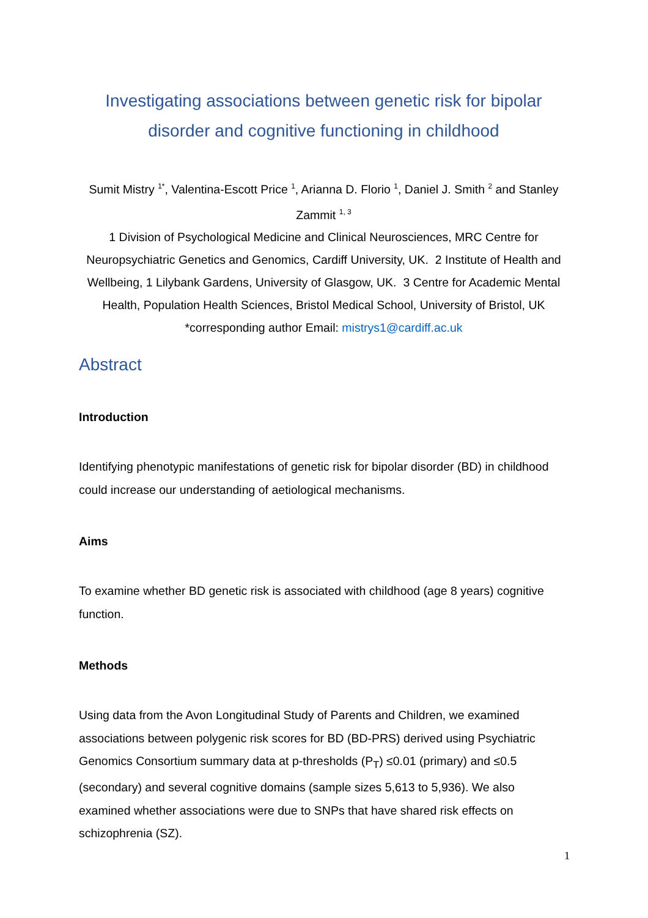Investigating associations between genetic risk for bipolar disorder and cognitive functioning in childhood
Sumit Mistry <sup>1*</sup>, Valentina-Escott Price <sup>1</sup>, Arianna D. Florio <sup>1</sup>, Daniel J. Smith <sup>2</sup> and Stanley Zammit <sup>1, 3</sup>
1 Division of Psychological Medicine and Clinical Neurosciences, MRC Centre for Neuropsychiatric Genetics and Genomics, Cardiff University, UK. 2 Institute of Health and Wellbeing, 1 Lilybank Gardens, University of Glasgow, UK. 3 Centre for Academic Mental Health, Population Health Sciences, Bristol Medical School, University of Bristol, UK
*corresponding author Email: mistrys1@cardiff.ac.uk
Abstract
Introduction
Identifying phenotypic manifestations of genetic risk for bipolar disorder (BD) in childhood could increase our understanding of aetiological mechanisms.
Aims
To examine whether BD genetic risk is associated with childhood (age 8 years) cognitive function.
Methods
Using data from the Avon Longitudinal Study of Parents and Children, we examined associations between polygenic risk scores for BD (BD-PRS) derived using Psychiatric Genomics Consortium summary data at p-thresholds (P<sub>T</sub>) ≤0.01 (primary) and ≤0.5 (secondary) and several cognitive domains (sample sizes 5,613 to 5,936). We also examined whether associations were due to SNPs that have shared risk effects on schizophrenia (SZ).
1